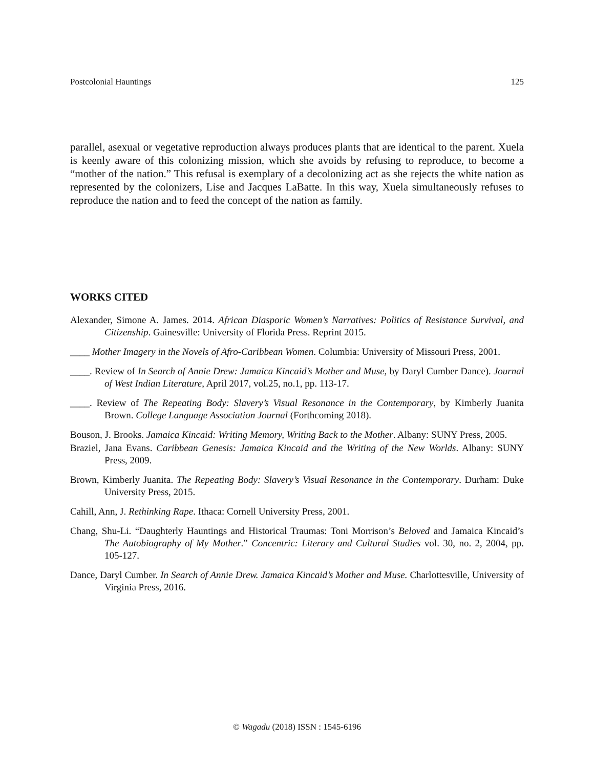Postcolonial Hauntings 125
parallel, asexual or vegetative reproduction always produces plants that are identical to the parent. Xuela is keenly aware of this colonizing mission, which she avoids by refusing to reproduce, to become a “mother of the nation.” This refusal is exemplary of a decolonizing act as she rejects the white nation as represented by the colonizers, Lise and Jacques LaBatte. In this way, Xuela simultaneously refuses to reproduce the nation and to feed the concept of the nation as family.
WORKS CITED
Alexander, Simone A. James. 2014. African Diasporic Women’s Narratives: Politics of Resistance Survival, and Citizenship. Gainesville: University of Florida Press. Reprint 2015.
____ Mother Imagery in the Novels of Afro-Caribbean Women. Columbia: University of Missouri Press, 2001.
____. Review of In Search of Annie Drew: Jamaica Kincaid’s Mother and Muse, by Daryl Cumber Dance). Journal of West Indian Literature, April 2017, vol.25, no.1, pp. 113-17.
____. Review of The Repeating Body: Slavery’s Visual Resonance in the Contemporary, by Kimberly Juanita Brown. College Language Association Journal (Forthcoming 2018).
Bouson, J. Brooks. Jamaica Kincaid: Writing Memory, Writing Back to the Mother. Albany: SUNY Press, 2005.
Braziel, Jana Evans. Caribbean Genesis: Jamaica Kincaid and the Writing of the New Worlds. Albany: SUNY Press, 2009.
Brown, Kimberly Juanita. The Repeating Body: Slavery’s Visual Resonance in the Contemporary. Durham: Duke University Press, 2015.
Cahill, Ann, J. Rethinking Rape. Ithaca: Cornell University Press, 2001.
Chang, Shu-Li. “Daughterly Hauntings and Historical Traumas: Toni Morrison’s Beloved and Jamaica Kincaid’s The Autobiography of My Mother.” Concentric: Literary and Cultural Studies vol. 30, no. 2, 2004, pp. 105-127.
Dance, Daryl Cumber. In Search of Annie Drew. Jamaica Kincaid’s Mother and Muse. Charlottesville, University of Virginia Press, 2016.
© Wagadu (2018) ISSN : 1545-6196